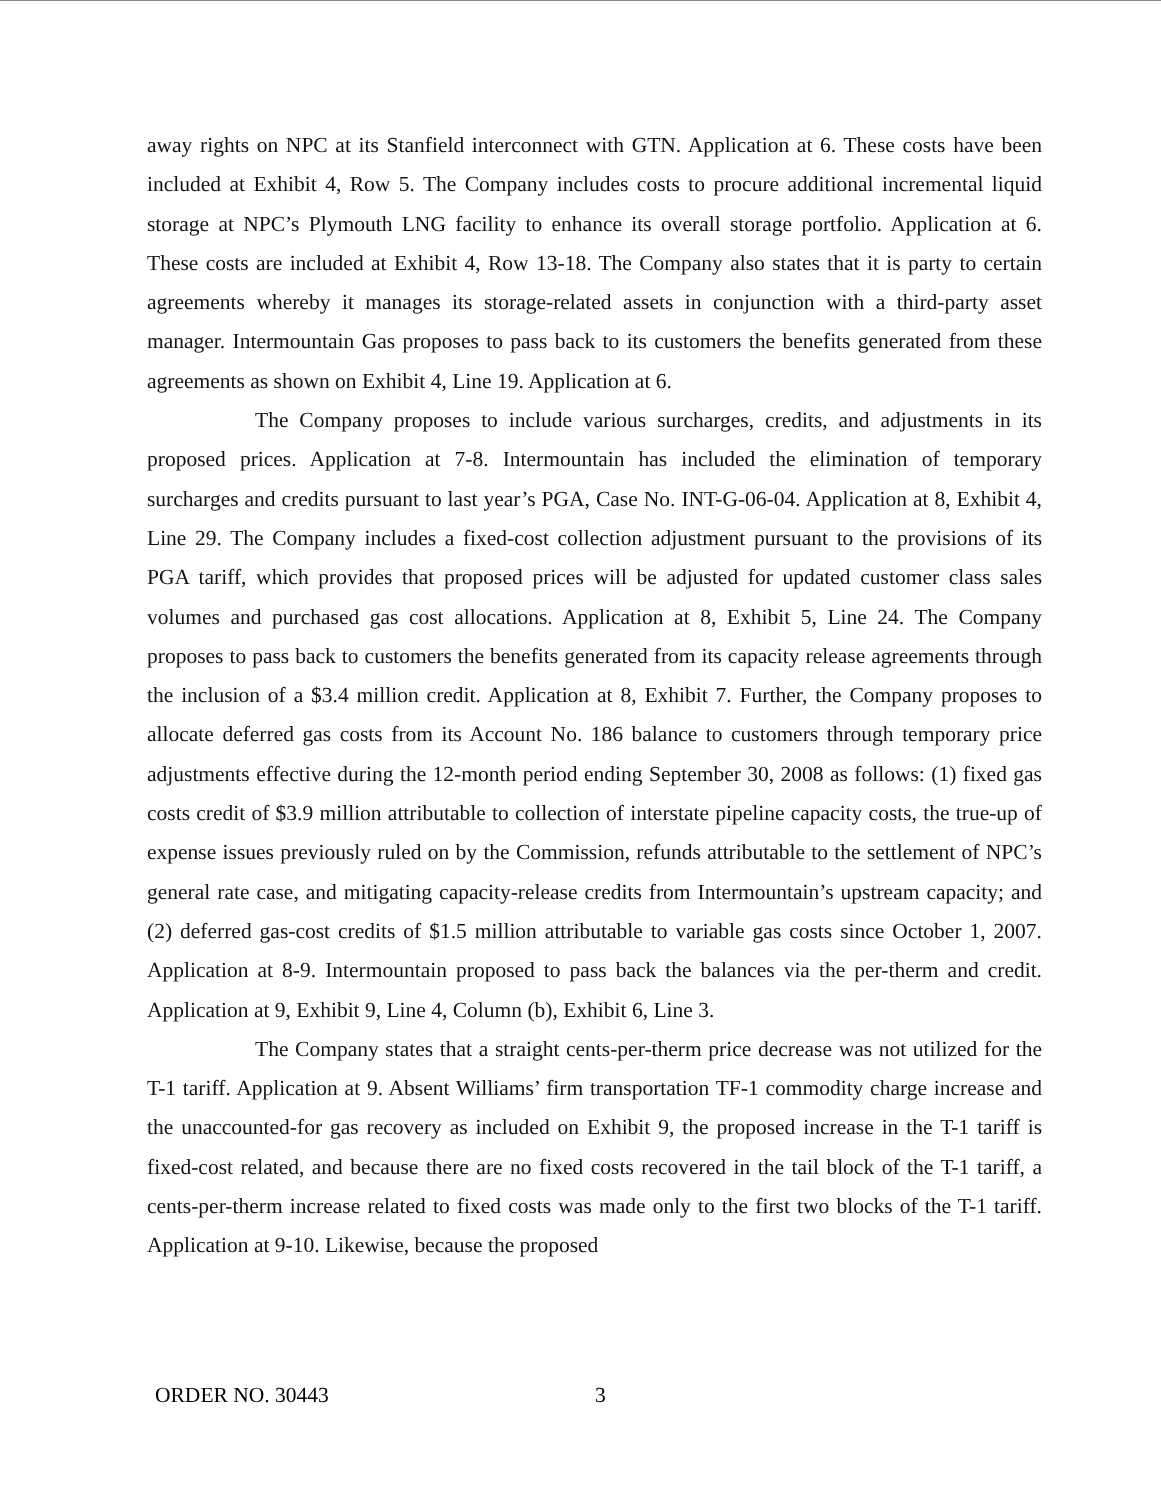away rights on NPC at its Stanfield interconnect with GTN. Application at 6. These costs have been included at Exhibit 4, Row 5. The Company includes costs to procure additional incremental liquid storage at NPC’s Plymouth LNG facility to enhance its overall storage portfolio. Application at 6. These costs are included at Exhibit 4, Row 13-18. The Company also states that it is party to certain agreements whereby it manages its storage-related assets in conjunction with a third-party asset manager. Intermountain Gas proposes to pass back to its customers the benefits generated from these agreements as shown on Exhibit 4, Line 19. Application at 6.
The Company proposes to include various surcharges, credits, and adjustments in its proposed prices. Application at 7-8. Intermountain has included the elimination of temporary surcharges and credits pursuant to last year’s PGA, Case No. INT-G-06-04. Application at 8, Exhibit 4, Line 29. The Company includes a fixed-cost collection adjustment pursuant to the provisions of its PGA tariff, which provides that proposed prices will be adjusted for updated customer class sales volumes and purchased gas cost allocations. Application at 8, Exhibit 5, Line 24. The Company proposes to pass back to customers the benefits generated from its capacity release agreements through the inclusion of a $3.4 million credit. Application at 8, Exhibit 7. Further, the Company proposes to allocate deferred gas costs from its Account No. 186 balance to customers through temporary price adjustments effective during the 12-month period ending September 30, 2008 as follows: (1) fixed gas costs credit of $3.9 million attributable to collection of interstate pipeline capacity costs, the true-up of expense issues previously ruled on by the Commission, refunds attributable to the settlement of NPC’s general rate case, and mitigating capacity-release credits from Intermountain’s upstream capacity; and (2) deferred gas-cost credits of $1.5 million attributable to variable gas costs since October 1, 2007. Application at 8-9. Intermountain proposed to pass back the balances via the per-therm and credit. Application at 9, Exhibit 9, Line 4, Column (b), Exhibit 6, Line 3.
The Company states that a straight cents-per-therm price decrease was not utilized for the T-1 tariff. Application at 9. Absent Williams’ firm transportation TF-1 commodity charge increase and the unaccounted-for gas recovery as included on Exhibit 9, the proposed increase in the T-1 tariff is fixed-cost related, and because there are no fixed costs recovered in the tail block of the T-1 tariff, a cents-per-therm increase related to fixed costs was made only to the first two blocks of the T-1 tariff. Application at 9-10. Likewise, because the proposed
ORDER NO. 30443 3